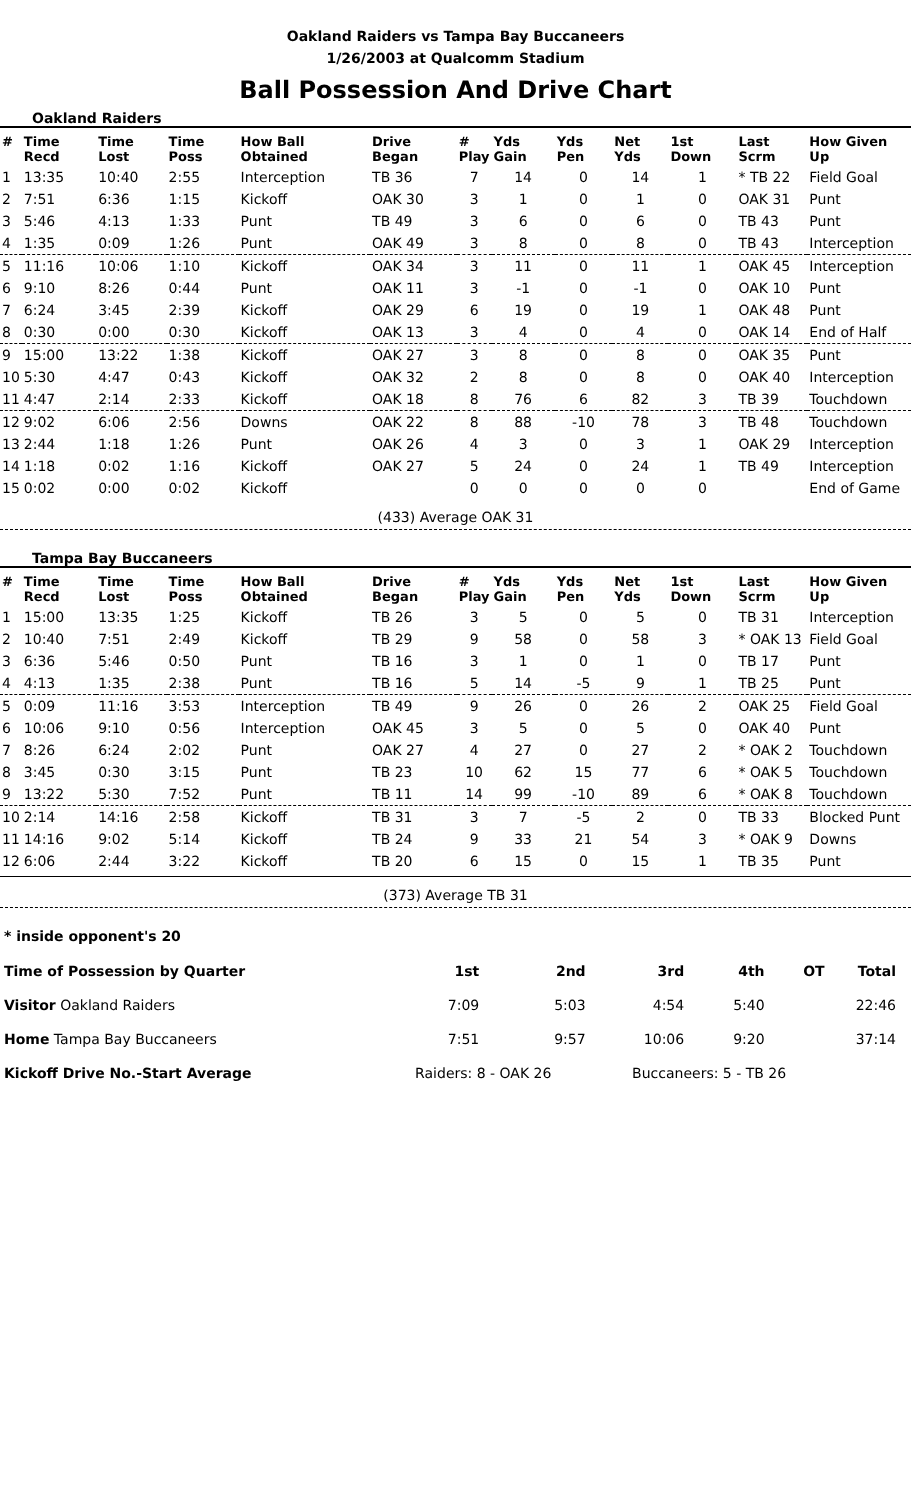Oakland Raiders vs Tampa Bay Buccaneers
1/26/2003 at Qualcomm Stadium
Ball Possession And Drive Chart
Oakland Raiders
| # | Time Recd | Time Lost | Time Poss | How Ball Obtained | Drive Began | # Play | Yds Gain | Yds Pen | Net Yds | 1st Down | Last Scrm | How Given Up |
| --- | --- | --- | --- | --- | --- | --- | --- | --- | --- | --- | --- | --- |
| 1 | 13:35 | 10:40 | 2:55 | Interception | TB 36 | 7 | 14 | 0 | 14 | 1 | * TB 22 | Field Goal |
| 2 | 7:51 | 6:36 | 1:15 | Kickoff | OAK 30 | 3 | 1 | 0 | 1 | 0 | OAK 31 | Punt |
| 3 | 5:46 | 4:13 | 1:33 | Punt | TB 49 | 3 | 6 | 0 | 6 | 0 | TB 43 | Punt |
| 4 | 1:35 | 0:09 | 1:26 | Punt | OAK 49 | 3 | 8 | 0 | 8 | 0 | TB 43 | Interception |
| 5 | 11:16 | 10:06 | 1:10 | Kickoff | OAK 34 | 3 | 11 | 0 | 11 | 1 | OAK 45 | Interception |
| 6 | 9:10 | 8:26 | 0:44 | Punt | OAK 11 | 3 | -1 | 0 | -1 | 0 | OAK 10 | Punt |
| 7 | 6:24 | 3:45 | 2:39 | Kickoff | OAK 29 | 6 | 19 | 0 | 19 | 1 | OAK 48 | Punt |
| 8 | 0:30 | 0:00 | 0:30 | Kickoff | OAK 13 | 3 | 4 | 0 | 4 | 0 | OAK 14 | End of Half |
| 9 | 15:00 | 13:22 | 1:38 | Kickoff | OAK 27 | 3 | 8 | 0 | 8 | 0 | OAK 35 | Punt |
| 10 | 5:30 | 4:47 | 0:43 | Kickoff | OAK 32 | 2 | 8 | 0 | 8 | 0 | OAK 40 | Interception |
| 11 | 4:47 | 2:14 | 2:33 | Kickoff | OAK 18 | 8 | 76 | 6 | 82 | 3 | TB 39 | Touchdown |
| 12 | 9:02 | 6:06 | 2:56 | Downs | OAK 22 | 8 | 88 | -10 | 78 | 3 | TB 48 | Touchdown |
| 13 | 2:44 | 1:18 | 1:26 | Punt | OAK 26 | 4 | 3 | 0 | 3 | 1 | OAK 29 | Interception |
| 14 | 1:18 | 0:02 | 1:16 | Kickoff | OAK 27 | 5 | 24 | 0 | 24 | 1 | TB 49 | Interception |
| 15 | 0:02 | 0:00 | 0:02 | Kickoff | | 0 | 0 | 0 | 0 | 0 | | End of Game |
(433) Average OAK 31
Tampa Bay Buccaneers
| # | Time Recd | Time Lost | Time Poss | How Ball Obtained | Drive Began | # Play | Yds Gain | Yds Pen | Net Yds | 1st Down | Last Scrm | How Given Up |
| --- | --- | --- | --- | --- | --- | --- | --- | --- | --- | --- | --- | --- |
| 1 | 15:00 | 13:35 | 1:25 | Kickoff | TB 26 | 3 | 5 | 0 | 5 | 0 | TB 31 | Interception |
| 2 | 10:40 | 7:51 | 2:49 | Kickoff | TB 29 | 9 | 58 | 0 | 58 | 3 | * OAK 13 | Field Goal |
| 3 | 6:36 | 5:46 | 0:50 | Punt | TB 16 | 3 | 1 | 0 | 1 | 0 | TB 17 | Punt |
| 4 | 4:13 | 1:35 | 2:38 | Punt | TB 16 | 5 | 14 | -5 | 9 | 1 | TB 25 | Punt |
| 5 | 0:09 | 11:16 | 3:53 | Interception | TB 49 | 9 | 26 | 0 | 26 | 2 | OAK 25 | Field Goal |
| 6 | 10:06 | 9:10 | 0:56 | Interception | OAK 45 | 3 | 5 | 0 | 5 | 0 | OAK 40 | Punt |
| 7 | 8:26 | 6:24 | 2:02 | Punt | OAK 27 | 4 | 27 | 0 | 27 | 2 | * OAK 2 | Touchdown |
| 8 | 3:45 | 0:30 | 3:15 | Punt | TB 23 | 10 | 62 | 15 | 77 | 6 | * OAK 5 | Touchdown |
| 9 | 13:22 | 5:30 | 7:52 | Punt | TB 11 | 14 | 99 | -10 | 89 | 6 | * OAK 8 | Touchdown |
| 10 | 2:14 | 14:16 | 2:58 | Kickoff | TB 31 | 3 | 7 | -5 | 2 | 0 | TB 33 | Blocked Punt |
| 11 | 14:16 | 9:02 | 5:14 | Kickoff | TB 24 | 9 | 33 | 21 | 54 | 3 | * OAK 9 | Downs |
| 12 | 6:06 | 2:44 | 3:22 | Kickoff | TB 20 | 6 | 15 | 0 | 15 | 1 | TB 35 | Punt |
(373) Average TB 31
* inside opponent's 20
| Time of Possession by Quarter | 1st | 2nd | 3rd | 4th | OT | Total |
| Visitor Oakland Raiders | 7:09 | 5:03 | 4:54 | 5:40 | | 22:46 |
| Home Tampa Bay Buccaneers | 7:51 | 9:57 | 10:06 | 9:20 | | 37:14 |
| Kickoff Drive No.-Start Average | Raiders: 8 - OAK 26 | | Buccaneers: 5 - TB 26 | | | |